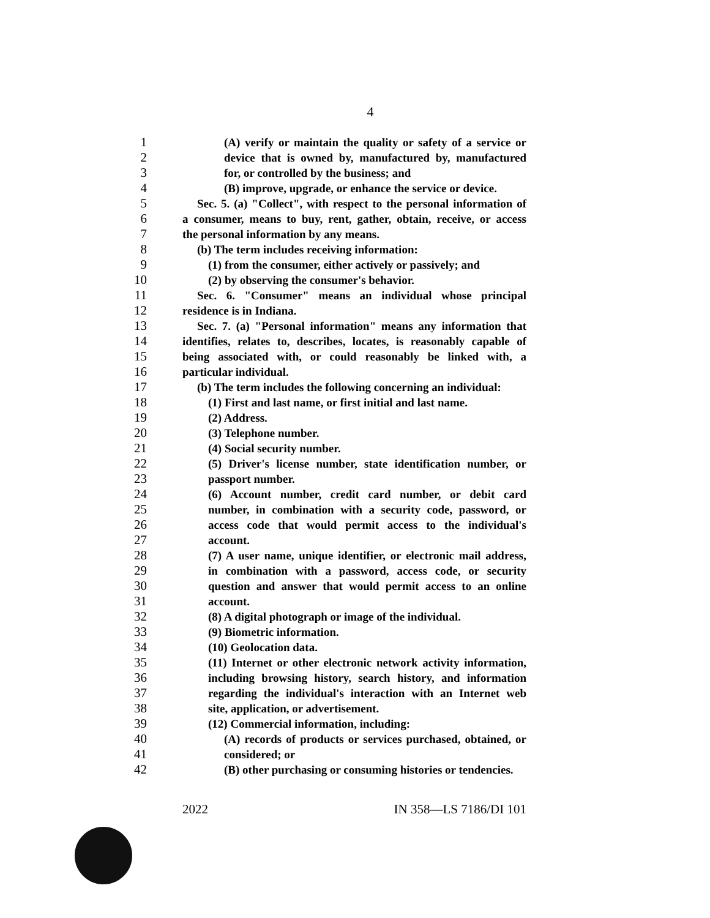4
1 (A) verify or maintain the quality or safety of a service or
2 device that is owned by, manufactured by, manufactured
3 for, or controlled by the business; and
4 (B) improve, upgrade, or enhance the service or device.
5 Sec. 5. (a) "Collect", with respect to the personal information of
6 a consumer, means to buy, rent, gather, obtain, receive, or access
7 the personal information by any means.
8 (b) The term includes receiving information:
9 (1) from the consumer, either actively or passively; and
10 (2) by observing the consumer's behavior.
11 Sec. 6. "Consumer" means an individual whose principal
12 residence is in Indiana.
13 Sec. 7. (a) "Personal information" means any information that
14 identifies, relates to, describes, locates, is reasonably capable of
15 being associated with, or could reasonably be linked with, a
16 particular individual.
17 (b) The term includes the following concerning an individual:
18 (1) First and last name, or first initial and last name.
19 (2) Address.
20 (3) Telephone number.
21 (4) Social security number.
22 (5) Driver's license number, state identification number, or
23 passport number.
24 (6) Account number, credit card number, or debit card
25 number, in combination with a security code, password, or
26 access code that would permit access to the individual's
27 account.
28 (7) A user name, unique identifier, or electronic mail address,
29 in combination with a password, access code, or security
30 question and answer that would permit access to an online
31 account.
32 (8) A digital photograph or image of the individual.
33 (9) Biometric information.
34 (10) Geolocation data.
35 (11) Internet or other electronic network activity information,
36 including browsing history, search history, and information
37 regarding the individual's interaction with an Internet web
38 site, application, or advertisement.
39 (12) Commercial information, including:
40 (A) records of products or services purchased, obtained, or
41 considered; or
42 (B) other purchasing or consuming histories or tendencies.
2022 IN 358—LS 7186/DI 101